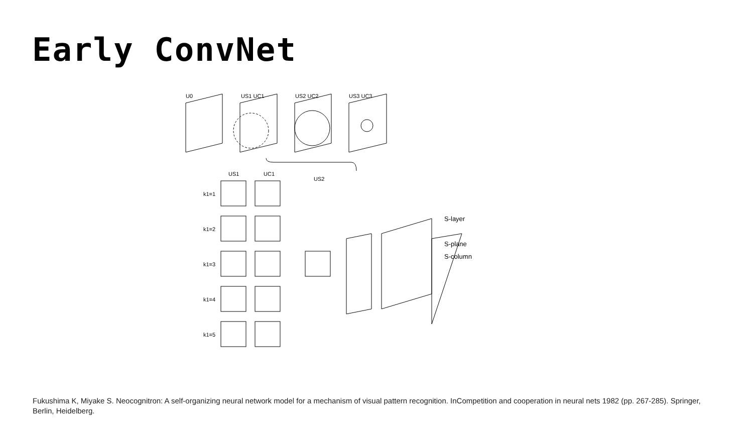Early ConvNet
U0
US1 UC1
US2 UC2
US3 UC3
US1
UC1
US2
k1=1
k1=2
k1=3
k1=4
k1=5
S-layer
S-plane
S-column
Fukushima K, Miyake S. Neocognitron: A self-organizing neural network model for a mechanism of visual pattern recognition. InCompetition and cooperation in neural nets 1982 (pp. 267-285). Springer, Berlin, Heidelberg.